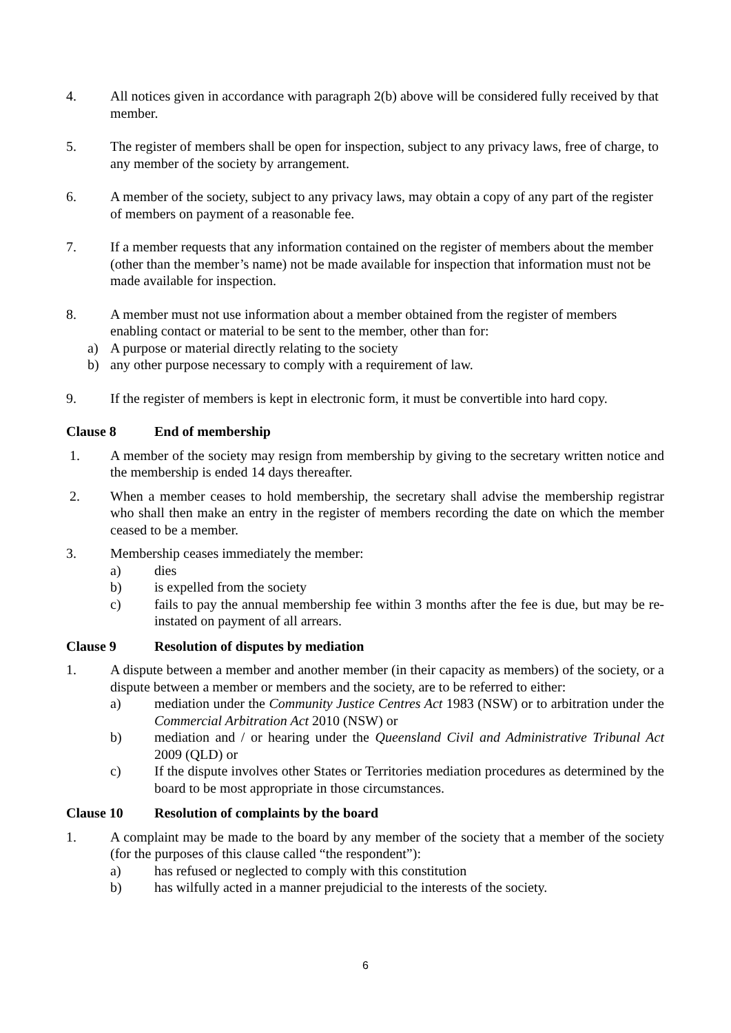4. All notices given in accordance with paragraph 2(b) above will be considered fully received by that member.
5. The register of members shall be open for inspection, subject to any privacy laws, free of charge, to any member of the society by arrangement.
6. A member of the society, subject to any privacy laws, may obtain a copy of any part of the register of members on payment of a reasonable fee.
7. If a member requests that any information contained on the register of members about the member (other than the member’s name) not be made available for inspection that information must not be made available for inspection.
8. A member must not use information about a member obtained from the register of members enabling contact or material to be sent to the member, other than for:
a) A purpose or material directly relating to the society
b) any other purpose necessary to comply with a requirement of law.
9. If the register of members is kept in electronic form, it must be convertible into hard copy.
Clause 8 End of membership
1. A member of the society may resign from membership by giving to the secretary written notice and the membership is ended 14 days thereafter.
2. When a member ceases to hold membership, the secretary shall advise the membership registrar who shall then make an entry in the register of members recording the date on which the member ceased to be a member.
3. Membership ceases immediately the member:
a) dies
b) is expelled from the society
c) fails to pay the annual membership fee within 3 months after the fee is due, but may be re-instated on payment of all arrears.
Clause 9 Resolution of disputes by mediation
1. A dispute between a member and another member (in their capacity as members) of the society, or a dispute between a member or members and the society, are to be referred to either:
a) mediation under the Community Justice Centres Act 1983 (NSW) or to arbitration under the Commercial Arbitration Act 2010 (NSW) or
b) mediation and / or hearing under the Queensland Civil and Administrative Tribunal Act 2009 (QLD) or
c) If the dispute involves other States or Territories mediation procedures as determined by the board to be most appropriate in those circumstances.
Clause 10 Resolution of complaints by the board
1. A complaint may be made to the board by any member of the society that a member of the society (for the purposes of this clause called “the respondent”):
a) has refused or neglected to comply with this constitution
b) has wilfully acted in a manner prejudicial to the interests of the society.
6